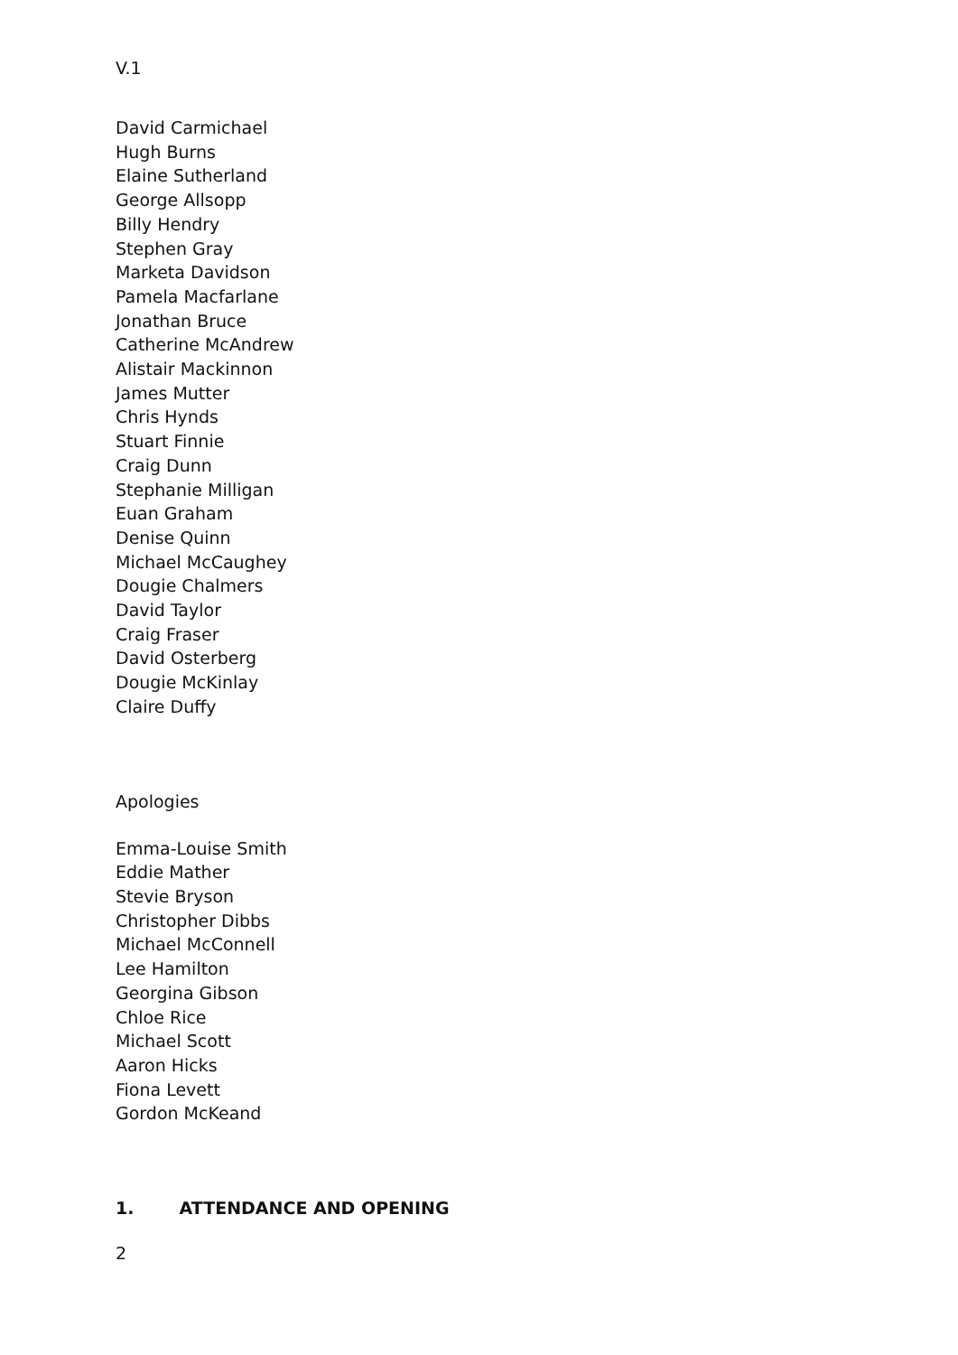V.1
David Carmichael
Hugh Burns
Elaine Sutherland
George Allsopp
Billy Hendry
Stephen Gray
Marketa Davidson
Pamela Macfarlane
Jonathan Bruce
Catherine McAndrew
Alistair Mackinnon
James Mutter
Chris Hynds
Stuart Finnie
Craig Dunn
Stephanie Milligan
Euan Graham
Denise Quinn
Michael McCaughey
Dougie Chalmers
David Taylor
Craig Fraser
David Osterberg
Dougie McKinlay
Claire Duffy
Apologies
Emma-Louise Smith
Eddie Mather
Stevie Bryson
Christopher Dibbs
Michael McConnell
Lee Hamilton
Georgina Gibson
Chloe Rice
Michael Scott
Aaron Hicks
Fiona Levett
Gordon McKeand
1. ATTENDANCE AND OPENING
2